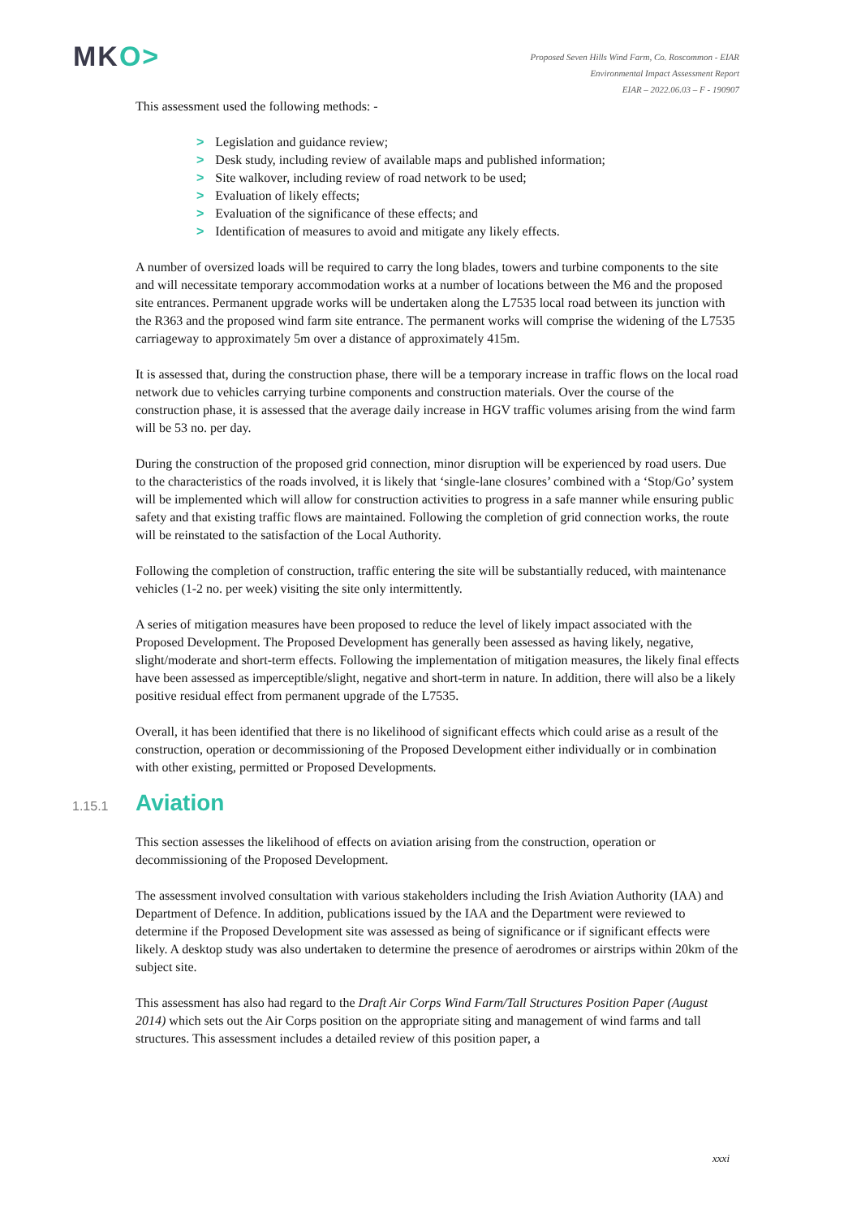MKO>
Proposed Seven Hills Wind Farm, Co. Roscommon - EIAR
Environmental Impact Assessment Report
EIAR – 2022.06.03 – F - 190907
This assessment used the following methods: -
> Legislation and guidance review;
> Desk study, including review of available maps and published information;
> Site walkover, including review of road network to be used;
> Evaluation of likely effects;
> Evaluation of the significance of these effects; and
> Identification of measures to avoid and mitigate any likely effects.
A number of oversized loads will be required to carry the long blades, towers and turbine components to the site and will necessitate temporary accommodation works at a number of locations between the M6 and the proposed site entrances. Permanent upgrade works will be undertaken along the L7535 local road between its junction with the R363 and the proposed wind farm site entrance. The permanent works will comprise the widening of the L7535 carriageway to approximately 5m over a distance of approximately 415m.
It is assessed that, during the construction phase, there will be a temporary increase in traffic flows on the local road network due to vehicles carrying turbine components and construction materials. Over the course of the construction phase, it is assessed that the average daily increase in HGV traffic volumes arising from the wind farm will be 53 no. per day.
During the construction of the proposed grid connection, minor disruption will be experienced by road users. Due to the characteristics of the roads involved, it is likely that ‘single-lane closures’ combined with a ‘Stop/Go’ system will be implemented which will allow for construction activities to progress in a safe manner while ensuring public safety and that existing traffic flows are maintained. Following the completion of grid connection works, the route will be reinstated to the satisfaction of the Local Authority.
Following the completion of construction, traffic entering the site will be substantially reduced, with maintenance vehicles (1-2 no. per week) visiting the site only intermittently.
A series of mitigation measures have been proposed to reduce the level of likely impact associated with the Proposed Development. The Proposed Development has generally been assessed as having likely, negative, slight/moderate and short-term effects. Following the implementation of mitigation measures, the likely final effects have been assessed as imperceptible/slight, negative and short-term in nature. In addition, there will also be a likely positive residual effect from permanent upgrade of the L7535.
Overall, it has been identified that there is no likelihood of significant effects which could arise as a result of the construction, operation or decommissioning of the Proposed Development either individually or in combination with other existing, permitted or Proposed Developments.
1.15.1 Aviation
This section assesses the likelihood of effects on aviation arising from the construction, operation or decommissioning of the Proposed Development.
The assessment involved consultation with various stakeholders including the Irish Aviation Authority (IAA) and Department of Defence. In addition, publications issued by the IAA and the Department were reviewed to determine if the Proposed Development site was assessed as being of significance or if significant effects were likely. A desktop study was also undertaken to determine the presence of aerodromes or airstrips within 20km of the subject site.
This assessment has also had regard to the Draft Air Corps Wind Farm/Tall Structures Position Paper (August 2014) which sets out the Air Corps position on the appropriate siting and management of wind farms and tall structures. This assessment includes a detailed review of this position paper, a
xxxi